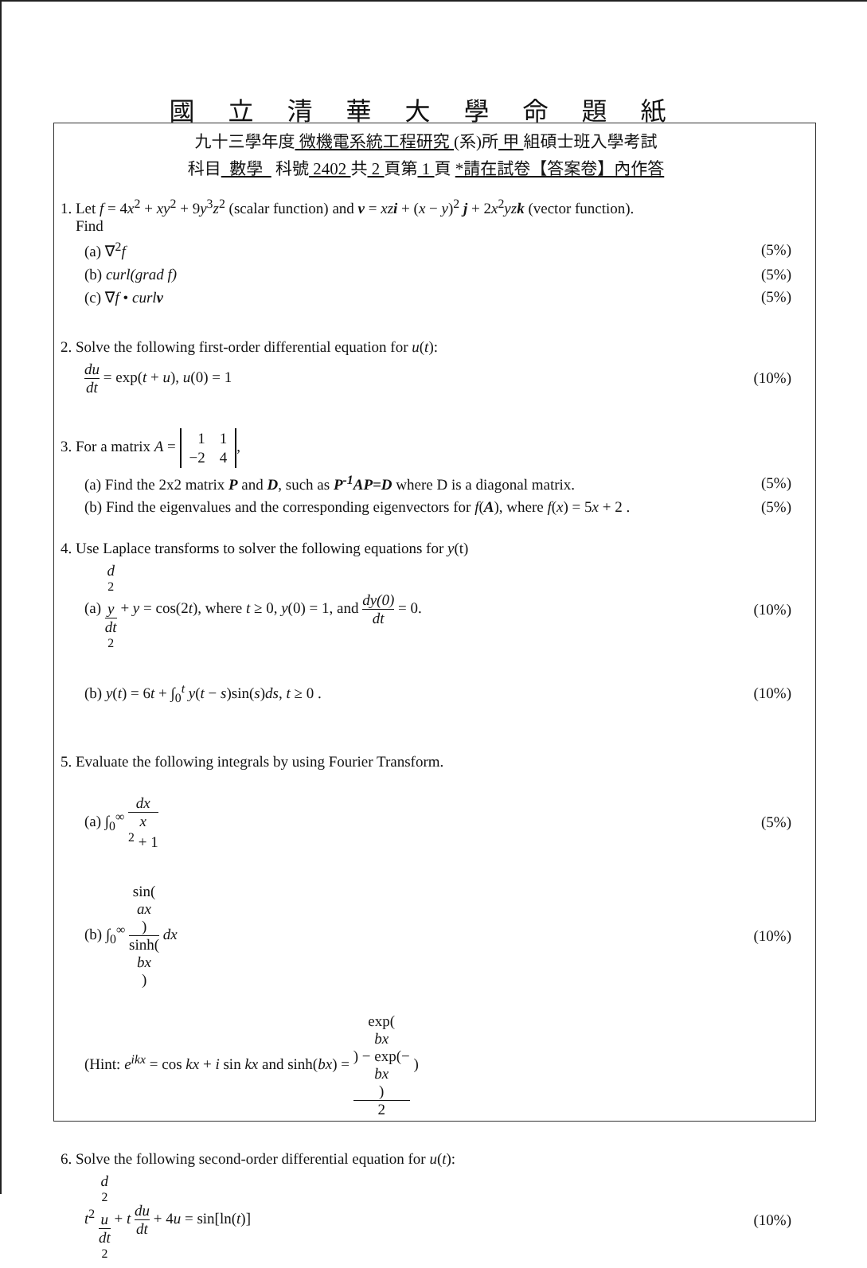國立清華大學命題紙
九十三學年度 微機電系統工程研究 (系)所 甲 組碩士班入學考試
科目 數學 科號 2402 共 2 頁第 1 頁 *請在試卷【答案卷】內作答
1. Let f = 4x<sup>2</sup> + xy<sup>2</sup> + 9y<sup>3</sup>z<sup>2</sup> (scalar function) and v = xzi + (x − y)<sup>2</sup> j + 2x<sup>2</sup>yzk (vector function).
Find
(a) ∇<sup>2</sup>f (5%)
(b) curl(grad f) (5%)
(c) ∇f • curlv (5%)
2. Solve the following first-order differential equation for u(t):
du dt = exp(t + u), u(0) = 1 (10%)
3. For a matrix A =
| 1 | 1 |
| −2 | 4 |
,
(a) Find the 2x2 matrix P and D, such as P<sup>-1</sup>AP=D where D is a diagonal matrix. (5%)
(b) Find the eigenvalues and the corresponding eigenvectors for f(A), where f(x) = 5x + 2 . (5%)
4. Use Laplace transforms to solver the following equations for y(t)
(a) d
<sup>2</sup>
y dt
<sup>2</sup> + y = cos(2t), where t ≥ 0, y(0) = 1, and dy(0) dt = 0. (10%)
(b) y(t) = 6t + ∫<sub>0</sub><sup>t</sup> y(t − s)sin(s)ds, t ≥ 0 . (10%)
5. Evaluate the following integrals by using Fourier Transform.
(a) ∫<sub>0</sub><sup>∞</sup> dx x
<sup>2</sup> + 1 (5%)
(b) ∫<sub>0</sub><sup>∞</sup> sin(ax) sinh(bx) dx (10%)
(Hint: e<sup>ikx</sup> = cos kx + i sin kx and sinh(bx) = exp(bx) − exp(−
bx) 2 )
6. Solve the following second-order differential equation for u(t):
t<sup>2</sup> d
<sup>2</sup>
u dt
<sup>2</sup> + t du dt + 4u = sin[ln(t)] (10%)